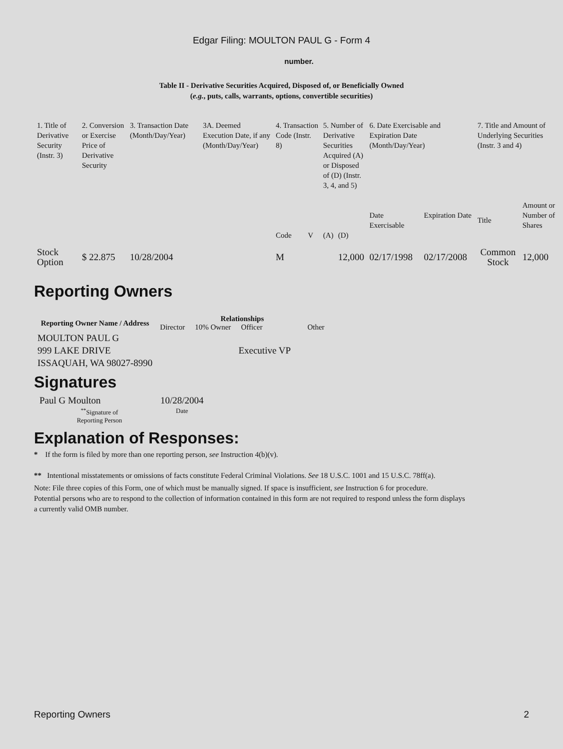Edgar Filing: MOULTON PAUL G - Form 4
number.
Table II - Derivative Securities Acquired, Disposed of, or Beneficially Owned
(e.g., puts, calls, warrants, options, convertible securities)
| 1. Title of Derivative Security (Instr. 3) | 2. Conversion or Exercise Price of Derivative Security | 3. Transaction Date (Month/Day/Year) | 3A. Deemed Execution Date, if any (Month/Day/Year) | 4. Transaction Code (Instr. 8) | | 5. Number of Derivative Securities Acquired (A) or Disposed of (D) (Instr. 3, 4, and 5) | | 6. Date Exercisable and Expiration Date (Month/Day/Year) | | 7. Title and Amount of Underlying Securities (Instr. 3 and 4) | |
| | | | | Code | V | (A) | (D) | Date Exercisable | Expiration Date | Title | Amount or Number of Shares |
| Stock Option | $ 22.875 | 10/28/2004 | | M | | | 12,000 | 02/17/1998 | 02/17/2008 | Common Stock | 12,000 |
Reporting Owners
| Reporting Owner Name / Address | Relationships | | | |
| --- | --- | --- | --- | --- |
| | Director | 10% Owner | Officer | Other |
| MOULTON PAUL G 999 LAKE DRIVE ISSAQUAH, WA 98027-8990 | | | Executive VP | |
Signatures
| Paul G Moulton | 10/28/2004 |
| <sup>**</sup> Signature of Reporting Person | Date |
Explanation of Responses:
* If the form is filed by more than one reporting person, see Instruction 4(b)(v).
** Intentional misstatements or omissions of facts constitute Federal Criminal Violations. See 18 U.S.C. 1001 and 15 U.S.C. 78ff(a).
Note: File three copies of this Form, one of which must be manually signed. If space is insufficient, see Instruction 6 for procedure.
Potential persons who are to respond to the collection of information contained in this form are not required to respond unless the form displays
a currently valid OMB number.
Reporting Owners 2